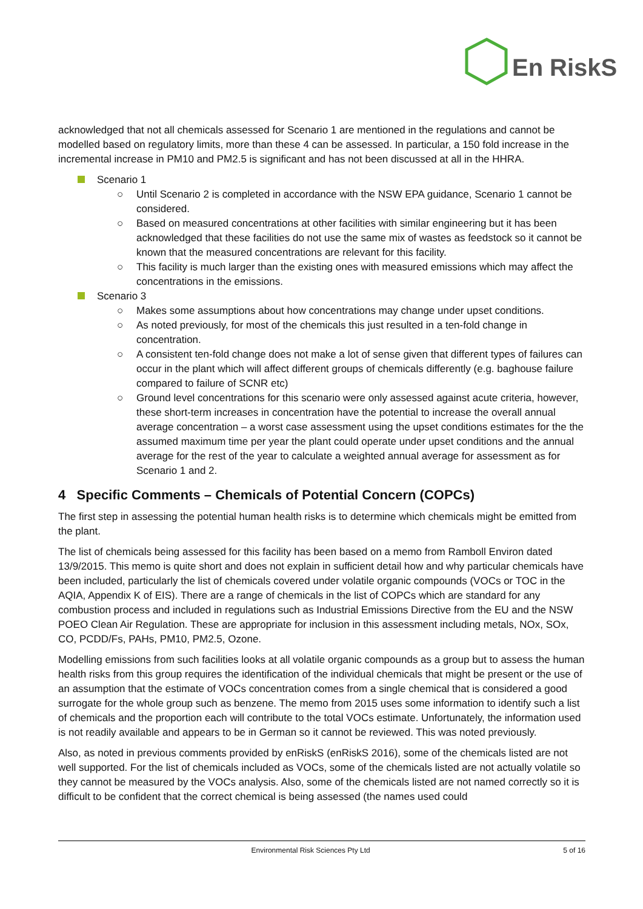En
RiskS
acknowledged that not all chemicals assessed for Scenario 1 are mentioned in the regulations and cannot be modelled based on regulatory limits, more than these 4 can be assessed. In particular, a 150 fold increase in the incremental increase in PM10 and PM2.5 is significant and has not been discussed at all in the HHRA.
Scenario 1
○ Until Scenario 2 is completed in accordance with the NSW EPA guidance, Scenario 1 cannot be considered.
○ Based on measured concentrations at other facilities with similar engineering but it has been acknowledged that these facilities do not use the same mix of wastes as feedstock so it cannot be known that the measured concentrations are relevant for this facility.
○ This facility is much larger than the existing ones with measured emissions which may affect the concentrations in the emissions.
Scenario 3
○ Makes some assumptions about how concentrations may change under upset conditions.
○ As noted previously, for most of the chemicals this just resulted in a ten-fold change in concentration.
○ A consistent ten-fold change does not make a lot of sense given that different types of failures can occur in the plant which will affect different groups of chemicals differently (e.g. baghouse failure compared to failure of SCNR etc)
○ Ground level concentrations for this scenario were only assessed against acute criteria, however, these short-term increases in concentration have the potential to increase the overall annual average concentration – a worst case assessment using the upset conditions estimates for the the assumed maximum time per year the plant could operate under upset conditions and the annual average for the rest of the year to calculate a weighted annual average for assessment as for Scenario 1 and 2.
4 Specific Comments – Chemicals of Potential Concern (COPCs)
The first step in assessing the potential human health risks is to determine which chemicals might be emitted from the plant.
The list of chemicals being assessed for this facility has been based on a memo from Ramboll Environ dated 13/9/2015. This memo is quite short and does not explain in sufficient detail how and why particular chemicals have been included, particularly the list of chemicals covered under volatile organic compounds (VOCs or TOC in the AQIA, Appendix K of EIS). There are a range of chemicals in the list of COPCs which are standard for any combustion process and included in regulations such as Industrial Emissions Directive from the EU and the NSW POEO Clean Air Regulation. These are appropriate for inclusion in this assessment including metals, NOx, SOx, CO, PCDD/Fs, PAHs, PM10, PM2.5, Ozone.
Modelling emissions from such facilities looks at all volatile organic compounds as a group but to assess the human health risks from this group requires the identification of the individual chemicals that might be present or the use of an assumption that the estimate of VOCs concentration comes from a single chemical that is considered a good surrogate for the whole group such as benzene. The memo from 2015 uses some information to identify such a list of chemicals and the proportion each will contribute to the total VOCs estimate. Unfortunately, the information used is not readily available and appears to be in German so it cannot be reviewed. This was noted previously.
Also, as noted in previous comments provided by enRiskS (enRiskS 2016), some of the chemicals listed are not well supported. For the list of chemicals included as VOCs, some of the chemicals listed are not actually volatile so they cannot be measured by the VOCs analysis. Also, some of the chemicals listed are not named correctly so it is difficult to be confident that the correct chemical is being assessed (the names used could
Environmental Risk Sciences Pty Ltd 5 of 16